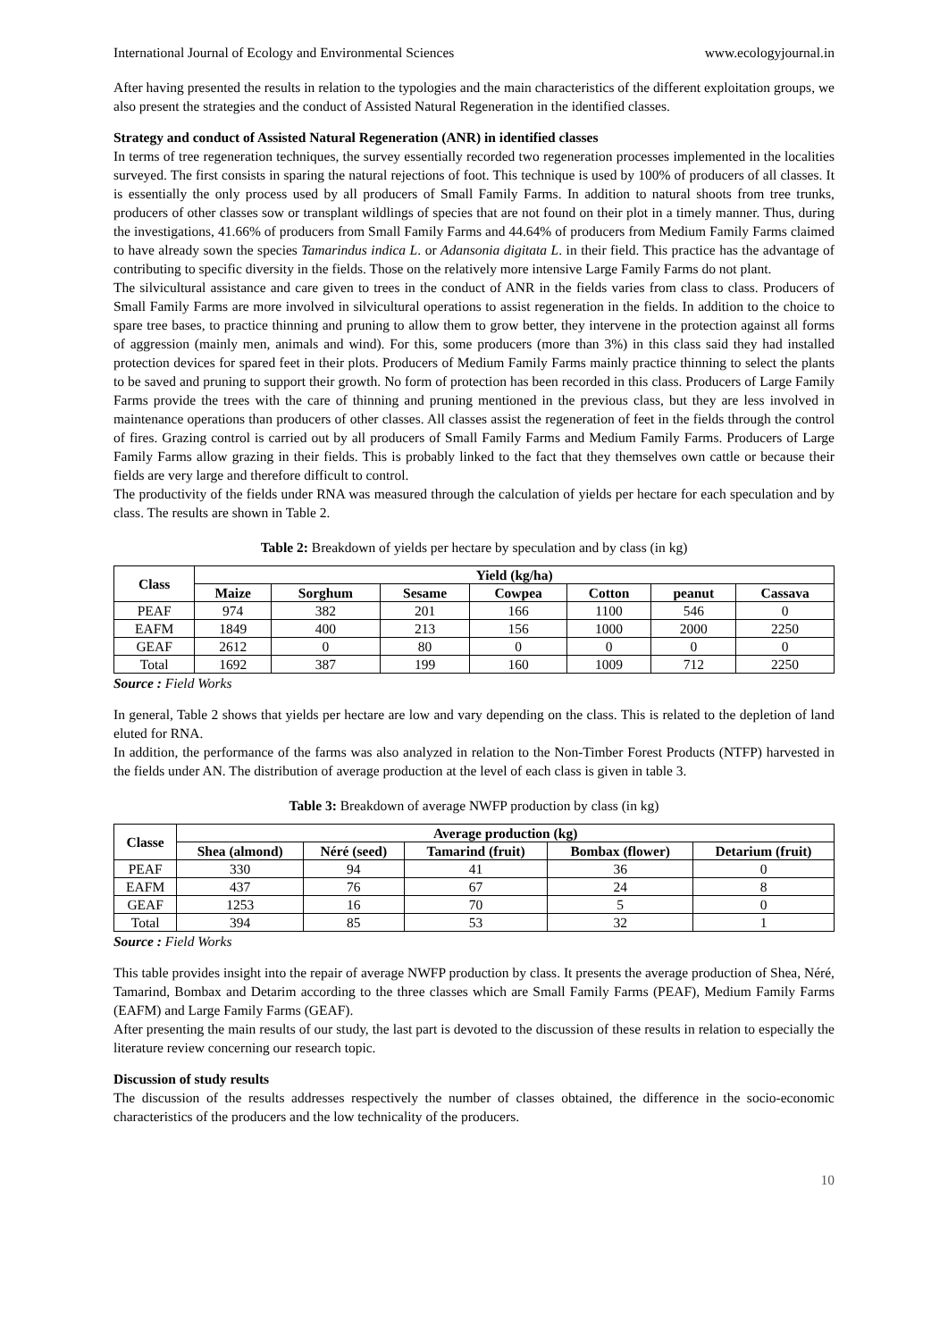International Journal of Ecology and Environmental Sciences www.ecologyjournal.in
After having presented the results in relation to the typologies and the main characteristics of the different exploitation groups, we also present the strategies and the conduct of Assisted Natural Regeneration in the identified classes.
Strategy and conduct of Assisted Natural Regeneration (ANR) in identified classes
In terms of tree regeneration techniques, the survey essentially recorded two regeneration processes implemented in the localities surveyed. The first consists in sparing the natural rejections of foot. This technique is used by 100% of producers of all classes. It is essentially the only process used by all producers of Small Family Farms. In addition to natural shoots from tree trunks, producers of other classes sow or transplant wildlings of species that are not found on their plot in a timely manner. Thus, during the investigations, 41.66% of producers from Small Family Farms and 44.64% of producers from Medium Family Farms claimed to have already sown the species Tamarindus indica L. or Adansonia digitata L. in their field. This practice has the advantage of contributing to specific diversity in the fields. Those on the relatively more intensive Large Family Farms do not plant.
The silvicultural assistance and care given to trees in the conduct of ANR in the fields varies from class to class. Producers of Small Family Farms are more involved in silvicultural operations to assist regeneration in the fields. In addition to the choice to spare tree bases, to practice thinning and pruning to allow them to grow better, they intervene in the protection against all forms of aggression (mainly men, animals and wind). For this, some producers (more than 3%) in this class said they had installed protection devices for spared feet in their plots. Producers of Medium Family Farms mainly practice thinning to select the plants to be saved and pruning to support their growth. No form of protection has been recorded in this class. Producers of Large Family Farms provide the trees with the care of thinning and pruning mentioned in the previous class, but they are less involved in maintenance operations than producers of other classes. All classes assist the regeneration of feet in the fields through the control of fires. Grazing control is carried out by all producers of Small Family Farms and Medium Family Farms. Producers of Large Family Farms allow grazing in their fields. This is probably linked to the fact that they themselves own cattle or because their fields are very large and therefore difficult to control.
The productivity of the fields under RNA was measured through the calculation of yields per hectare for each speculation and by class. The results are shown in Table 2.
Table 2: Breakdown of yields per hectare by speculation and by class (in kg)
| Class | Yield (kg/ha) | | | | | | |
| --- | --- | --- | --- | --- | --- | --- | --- |
| | Maize | Sorghum | Sesame | Cowpea | Cotton | peanut | Cassava |
| PEAF | 974 | 382 | 201 | 166 | 1100 | 546 | 0 |
| EAFM | 1849 | 400 | 213 | 156 | 1000 | 2000 | 2250 |
| GEAF | 2612 | 0 | 80 | 0 | 0 | 0 | 0 |
| Total | 1692 | 387 | 199 | 160 | 1009 | 712 | 2250 |
Source : Field Works
In general, Table 2 shows that yields per hectare are low and vary depending on the class. This is related to the depletion of land eluted for RNA.
In addition, the performance of the farms was also analyzed in relation to the Non-Timber Forest Products (NTFP) harvested in the fields under AN. The distribution of average production at the level of each class is given in table 3.
Table 3: Breakdown of average NWFP production by class (in kg)
| Classe | Average production (kg) | | | | |
| --- | --- | --- | --- | --- | --- |
| | Shea (almond) | Néré (seed) | Tamarind (fruit) | Bombax (flower) | Detarium (fruit) |
| PEAF | 330 | 94 | 41 | 36 | 0 |
| EAFM | 437 | 76 | 67 | 24 | 8 |
| GEAF | 1253 | 16 | 70 | 5 | 0 |
| Total | 394 | 85 | 53 | 32 | 1 |
Source : Field Works
This table provides insight into the repair of average NWFP production by class. It presents the average production of Shea, Néré, Tamarind, Bombax and Detarim according to the three classes which are Small Family Farms (PEAF), Medium Family Farms (EAFM) and Large Family Farms (GEAF).
After presenting the main results of our study, the last part is devoted to the discussion of these results in relation to especially the literature review concerning our research topic.
Discussion of study results
The discussion of the results addresses respectively the number of classes obtained, the difference in the socio-economic characteristics of the producers and the low technicality of the producers.
10